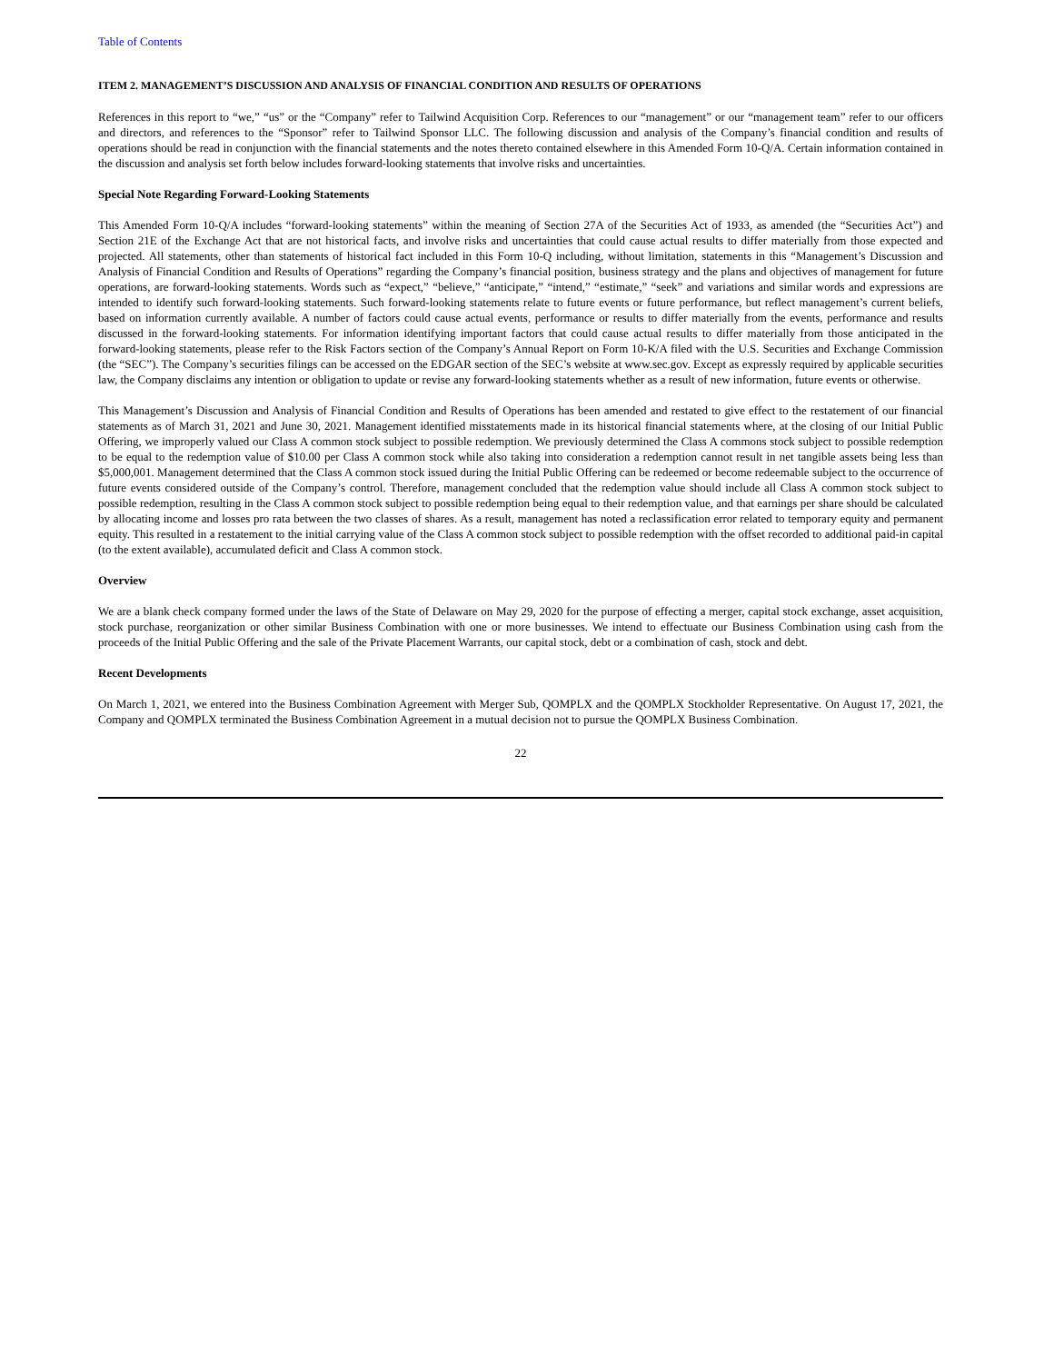Table of Contents
ITEM 2. MANAGEMENT’S DISCUSSION AND ANALYSIS OF FINANCIAL CONDITION AND RESULTS OF OPERATIONS
References in this report to “we,” “us” or the “Company” refer to Tailwind Acquisition Corp. References to our “management” or our “management team” refer to our officers and directors, and references to the “Sponsor” refer to Tailwind Sponsor LLC. The following discussion and analysis of the Company’s financial condition and results of operations should be read in conjunction with the financial statements and the notes thereto contained elsewhere in this Amended Form 10-Q/A. Certain information contained in the discussion and analysis set forth below includes forward-looking statements that involve risks and uncertainties.
Special Note Regarding Forward-Looking Statements
This Amended Form 10-Q/A includes “forward-looking statements” within the meaning of Section 27A of the Securities Act of 1933, as amended (the “Securities Act”) and Section 21E of the Exchange Act that are not historical facts, and involve risks and uncertainties that could cause actual results to differ materially from those expected and projected. All statements, other than statements of historical fact included in this Form 10-Q including, without limitation, statements in this “Management’s Discussion and Analysis of Financial Condition and Results of Operations” regarding the Company’s financial position, business strategy and the plans and objectives of management for future operations, are forward-looking statements. Words such as “expect,” “believe,” “anticipate,” “intend,” “estimate,” “seek” and variations and similar words and expressions are intended to identify such forward-looking statements. Such forward-looking statements relate to future events or future performance, but reflect management’s current beliefs, based on information currently available. A number of factors could cause actual events, performance or results to differ materially from the events, performance and results discussed in the forward-looking statements. For information identifying important factors that could cause actual results to differ materially from those anticipated in the forward-looking statements, please refer to the Risk Factors section of the Company’s Annual Report on Form 10-K/A filed with the U.S. Securities and Exchange Commission (the “SEC”). The Company’s securities filings can be accessed on the EDGAR section of the SEC’s website at www.sec.gov. Except as expressly required by applicable securities law, the Company disclaims any intention or obligation to update or revise any forward-looking statements whether as a result of new information, future events or otherwise.
This Management’s Discussion and Analysis of Financial Condition and Results of Operations has been amended and restated to give effect to the restatement of our financial statements as of March 31, 2021 and June 30, 2021. Management identified misstatements made in its historical financial statements where, at the closing of our Initial Public Offering, we improperly valued our Class A common stock subject to possible redemption. We previously determined the Class A commons stock subject to possible redemption to be equal to the redemption value of $10.00 per Class A common stock while also taking into consideration a redemption cannot result in net tangible assets being less than $5,000,001. Management determined that the Class A common stock issued during the Initial Public Offering can be redeemed or become redeemable subject to the occurrence of future events considered outside of the Company’s control. Therefore, management concluded that the redemption value should include all Class A common stock subject to possible redemption, resulting in the Class A common stock subject to possible redemption being equal to their redemption value, and that earnings per share should be calculated by allocating income and losses pro rata between the two classes of shares. As a result, management has noted a reclassification error related to temporary equity and permanent equity. This resulted in a restatement to the initial carrying value of the Class A common stock subject to possible redemption with the offset recorded to additional paid-in capital (to the extent available), accumulated deficit and Class A common stock.
Overview
We are a blank check company formed under the laws of the State of Delaware on May 29, 2020 for the purpose of effecting a merger, capital stock exchange, asset acquisition, stock purchase, reorganization or other similar Business Combination with one or more businesses. We intend to effectuate our Business Combination using cash from the proceeds of the Initial Public Offering and the sale of the Private Placement Warrants, our capital stock, debt or a combination of cash, stock and debt.
Recent Developments
On March 1, 2021, we entered into the Business Combination Agreement with Merger Sub, QOMPLX and the QOMPLX Stockholder Representative. On August 17, 2021, the Company and QOMPLX terminated the Business Combination Agreement in a mutual decision not to pursue the QOMPLX Business Combination.
22